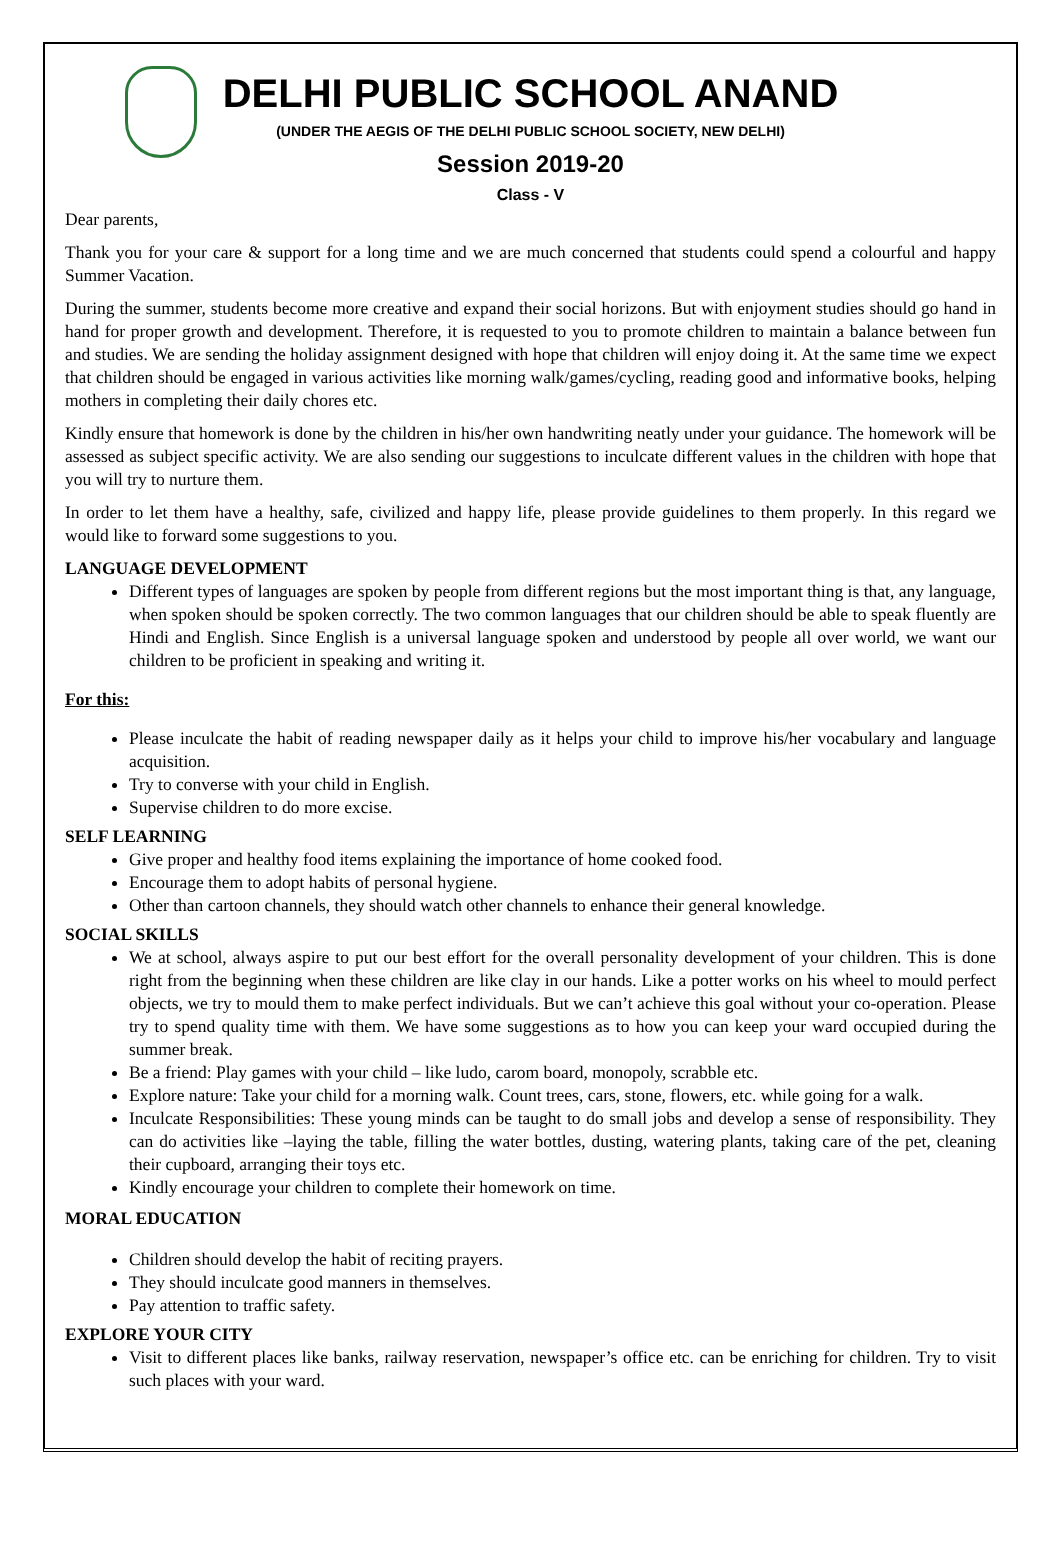DELHI PUBLIC SCHOOL ANAND
(UNDER THE AEGIS OF THE DELHI PUBLIC SCHOOL SOCIETY, NEW DELHI)
Session 2019-20
Class - V
Dear parents,
Thank you for your care & support for a long time and we are much concerned that students could spend a colourful and happy Summer Vacation.
During the summer, students become more creative and expand their social horizons. But with enjoyment studies should go hand in hand for proper growth and development. Therefore, it is requested to you to promote children to maintain a balance between fun and studies. We are sending the holiday assignment designed with hope that children will enjoy doing it. At the same time we expect that children should be engaged in various activities like morning walk/games/cycling, reading good and informative books, helping mothers in completing their daily chores etc.
Kindly ensure that homework is done by the children in his/her own handwriting neatly under your guidance. The homework will be assessed as subject specific activity. We are also sending our suggestions to inculcate different values in the children with hope that you will try to nurture them.
In order to let them have a healthy, safe, civilized and happy life, please provide guidelines to them properly. In this regard we would like to forward some suggestions to you.
LANGUAGE DEVELOPMENT
Different types of languages are spoken by people from different regions but the most important thing is that, any language, when spoken should be spoken correctly. The two common languages that our children should be able to speak fluently are Hindi and English. Since English is a universal language spoken and understood by people all over world, we want our children to be proficient in speaking and writing it.
For this:
Please inculcate the habit of reading newspaper daily as it helps your child to improve his/her vocabulary and language acquisition.
Try to converse with your child in English.
Supervise children to do more excise.
SELF LEARNING
Give proper and healthy food items explaining the importance of home cooked food.
Encourage them to adopt habits of personal hygiene.
Other than cartoon channels, they should watch other channels to enhance their general knowledge.
SOCIAL SKILLS
We at school, always aspire to put our best effort for the overall personality development of your children. This is done right from the beginning when these children are like clay in our hands. Like a potter works on his wheel to mould perfect objects, we try to mould them to make perfect individuals. But we can’t achieve this goal without your co-operation. Please try to spend quality time with them. We have some suggestions as to how you can keep your ward occupied during the summer break.
Be a friend: Play games with your child – like ludo, carom board, monopoly, scrabble etc.
Explore nature: Take your child for a morning walk. Count trees, cars, stone, flowers, etc. while going for a walk.
Inculcate Responsibilities: These young minds can be taught to do small jobs and develop a sense of responsibility. They can do activities like –laying the table, filling the water bottles, dusting, watering plants, taking care of the pet, cleaning their cupboard, arranging their toys etc.
Kindly encourage your children to complete their homework on time.
MORAL EDUCATION
Children should develop the habit of reciting prayers.
They should inculcate good manners in themselves.
Pay attention to traffic safety.
EXPLORE YOUR CITY
Visit to different places like banks, railway reservation, newspaper’s office etc. can be enriching for children. Try to visit such places with your ward.